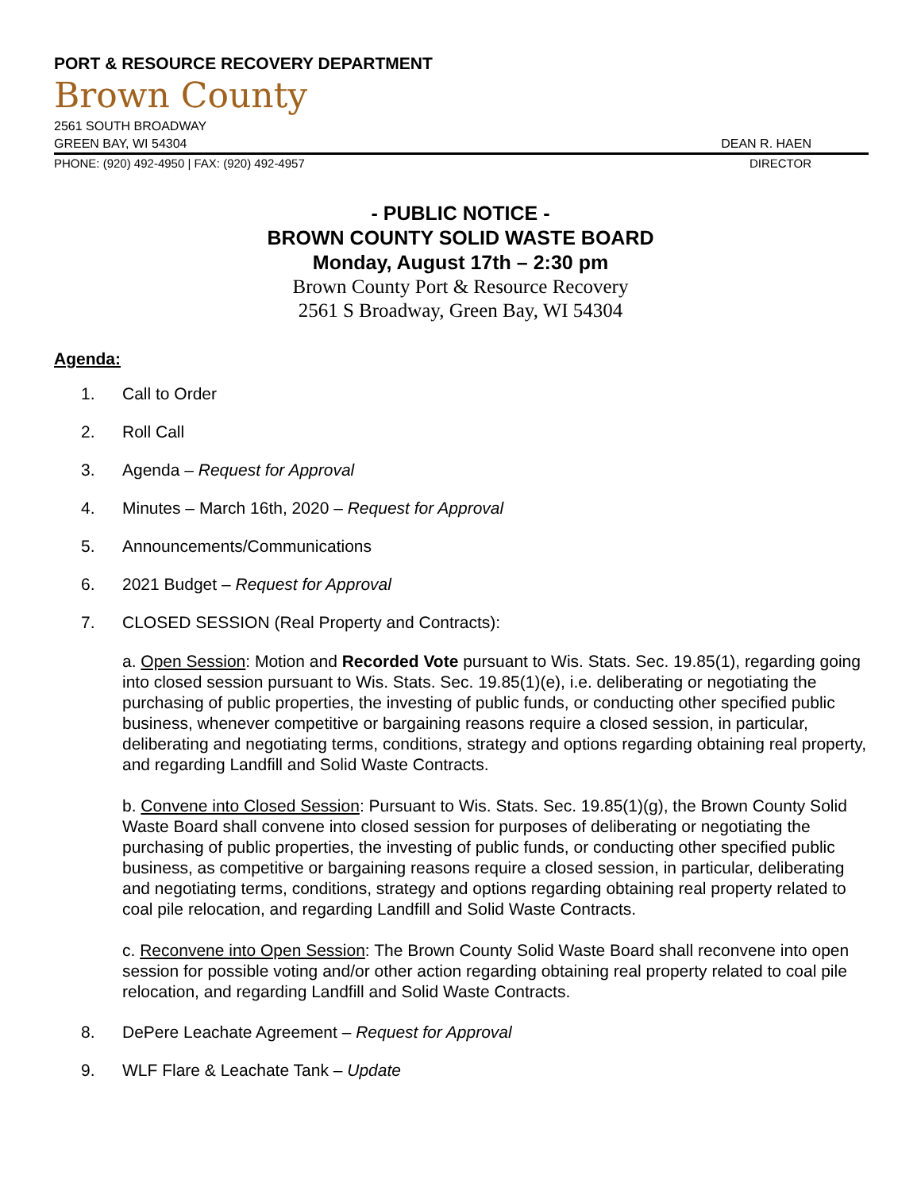PORT & RESOURCE RECOVERY DEPARTMENT
Brown County
2561 SOUTH BROADWAY
GREEN BAY, WI 54304 DEAN R. HAEN
PHONE: (920) 492-4950 | FAX: (920) 492-4957 DIRECTOR
- PUBLIC NOTICE -
BROWN COUNTY SOLID WASTE BOARD
Monday, August 17th – 2:30 pm
Brown County Port & Resource Recovery
2561 S Broadway, Green Bay, WI 54304
Agenda:
1. Call to Order
2. Roll Call
3. Agenda – Request for Approval
4. Minutes – March 16th, 2020 – Request for Approval
5. Announcements/Communications
6. 2021 Budget – Request for Approval
7. CLOSED SESSION (Real Property and Contracts):
a. Open Session: Motion and Recorded Vote pursuant to Wis. Stats. Sec. 19.85(1), regarding going into closed session pursuant to Wis. Stats. Sec. 19.85(1)(e), i.e. deliberating or negotiating the purchasing of public properties, the investing of public funds, or conducting other specified public business, whenever competitive or bargaining reasons require a closed session, in particular, deliberating and negotiating terms, conditions, strategy and options regarding obtaining real property, and regarding Landfill and Solid Waste Contracts.
b. Convene into Closed Session: Pursuant to Wis. Stats. Sec. 19.85(1)(g), the Brown County Solid Waste Board shall convene into closed session for purposes of deliberating or negotiating the purchasing of public properties, the investing of public funds, or conducting other specified public business, as competitive or bargaining reasons require a closed session, in particular, deliberating and negotiating terms, conditions, strategy and options regarding obtaining real property related to coal pile relocation, and regarding Landfill and Solid Waste Contracts.
c. Reconvene into Open Session: The Brown County Solid Waste Board shall reconvene into open session for possible voting and/or other action regarding obtaining real property related to coal pile relocation, and regarding Landfill and Solid Waste Contracts.
8. DePere Leachate Agreement – Request for Approval
9. WLF Flare & Leachate Tank – Update